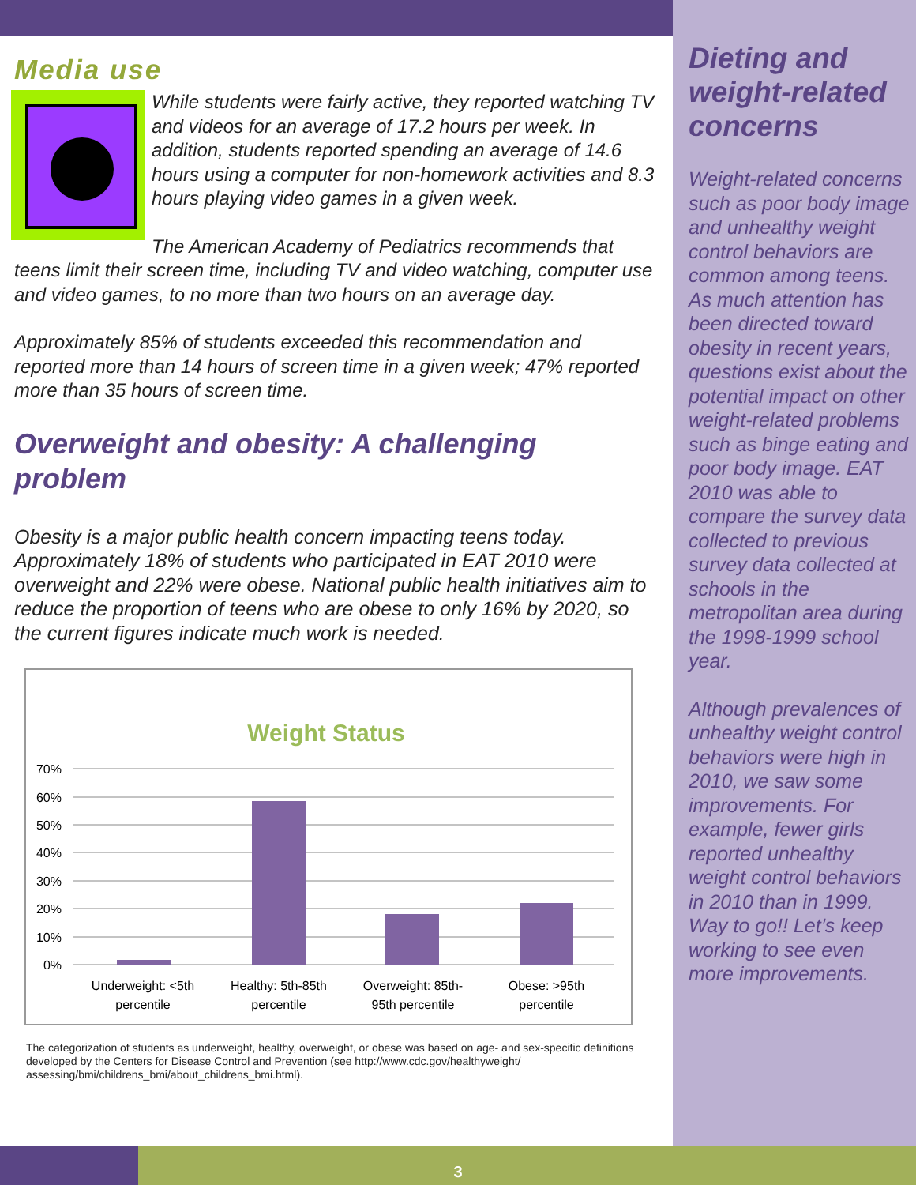Media use
While students were fairly active, they reported watching TV and videos for an average of 17.2 hours per week. In addition, students reported spending an average of 14.6 hours using a computer for non-homework activities and 8.3 hours playing video games in a given week.
The American Academy of Pediatrics recommends that teens limit their screen time, including TV and video watching, computer use and video games, to no more than two hours on an average day.
Approximately 85% of students exceeded this recommendation and reported more than 14 hours of screen time in a given week; 47% reported more than 35 hours of screen time.
Overweight and obesity: A challenging problem
Obesity is a major public health concern impacting teens today. Approximately 18% of students who participated in EAT 2010 were overweight and 22% were obese. National public health initiatives aim to reduce the proportion of teens who are obese to only 16% by 2020, so the current figures indicate much work is needed.
Weight Status
70%
60%
50%
40%
30%
20%
10%
0%
Underweight: <5th
percentile
Healthy: 5th-85th
percentile
Overweight: 85th-
95th percentile
Obese: >95th
percentile
The categorization of students as underweight, healthy, overweight, or obese was based on age- and sex-specific definitions developed by the Centers for Disease Control and Prevention (see http://www.cdc.gov/healthyweight/ assessing/bmi/childrens_bmi/about_childrens_bmi.html).
Dieting and weight-related concerns
Weight-related concerns such as poor body image and unhealthy weight control behaviors are common among teens. As much attention has been directed toward obesity in recent years, questions exist about the potential impact on other weight-related problems such as binge eating and poor body image. EAT 2010 was able to compare the survey data collected to previous survey data collected at schools in the metropolitan area during the 1998-1999 school year.
Although prevalences of unhealthy weight control behaviors were high in 2010, we saw some improvements. For example, fewer girls reported unhealthy weight control behaviors in 2010 than in 1999. Way to go!! Let’s keep working to see even more improvements.
3